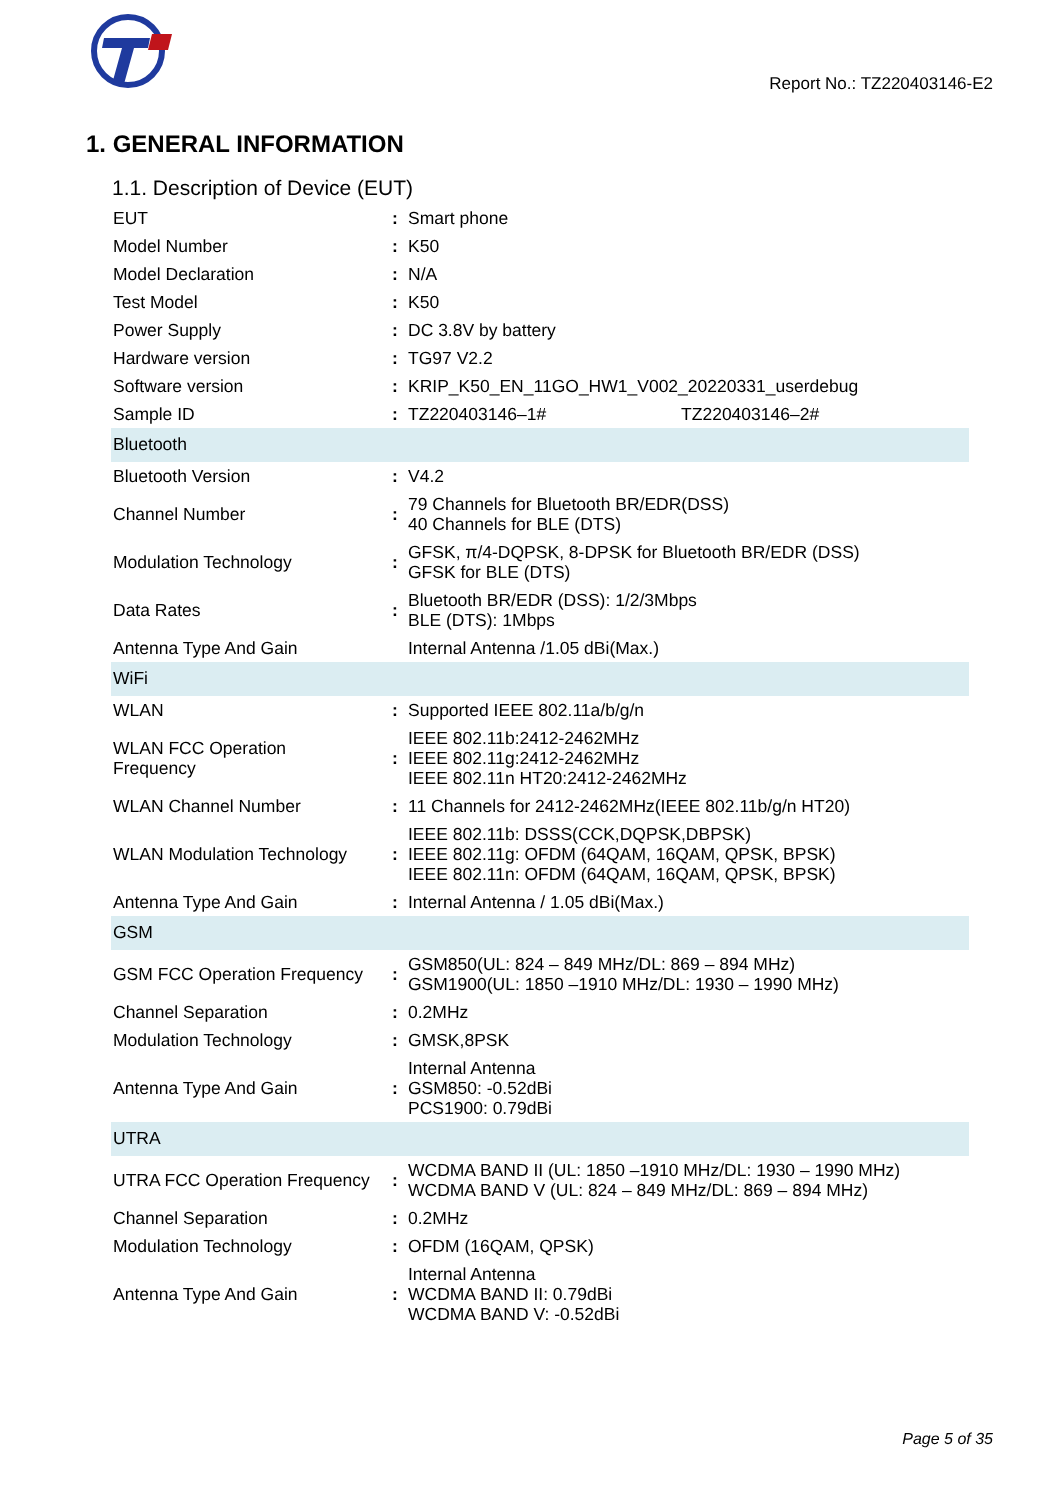Report No.: TZ220403146-E2
1. GENERAL INFORMATION
1.1. Description of Device (EUT)
| EUT | : | Smart phone |
| Model Number | : | K50 |
| Model Declaration | : | N/A |
| Test Model | : | K50 |
| Power Supply | : | DC 3.8V by battery |
| Hardware version | : | TG97 V2.2 |
| Software version | : | KRIP_K50_EN_11GO_HW1_V002_20220331_userdebug |
| Sample ID | : | TZ220403146–1# TZ220403146–2# |
| Bluetooth | | |
| Bluetooth Version | : | V4.2 |
| Channel Number | : | 79 Channels for Bluetooth BR/EDR(DSS) 40 Channels for BLE (DTS) |
| Modulation Technology | : | GFSK, π/4-DQPSK, 8-DPSK for Bluetooth BR/EDR (DSS) GFSK for BLE (DTS) |
| Data Rates | : | Bluetooth BR/EDR (DSS): 1/2/3Mbps BLE (DTS): 1Mbps |
| Antenna Type And Gain | | Internal Antenna /1.05 dBi(Max.) |
| WiFi | | |
| WLAN | : | Supported IEEE 802.11a/b/g/n |
| WLAN FCC Operation Frequency | : | IEEE 802.11b:2412-2462MHz IEEE 802.11g:2412-2462MHz IEEE 802.11n HT20:2412-2462MHz |
| WLAN Channel Number | : | 11 Channels for 2412-2462MHz(IEEE 802.11b/g/n HT20) |
| WLAN Modulation Technology | : | IEEE 802.11b: DSSS(CCK,DQPSK,DBPSK) IEEE 802.11g: OFDM (64QAM, 16QAM, QPSK, BPSK) IEEE 802.11n: OFDM (64QAM, 16QAM, QPSK, BPSK) |
| Antenna Type And Gain | : | Internal Antenna / 1.05 dBi(Max.) |
| GSM | | |
| GSM FCC Operation Frequency | : | GSM850(UL: 824 – 849 MHz/DL: 869 – 894 MHz) GSM1900(UL: 1850 –1910 MHz/DL: 1930 – 1990 MHz) |
| Channel Separation | : | 0.2MHz |
| Modulation Technology | : | GMSK,8PSK |
| Antenna Type And Gain | : | Internal Antenna GSM850: -0.52dBi PCS1900: 0.79dBi |
| UTRA | | |
| UTRA FCC Operation Frequency | : | WCDMA BAND II (UL: 1850 –1910 MHz/DL: 1930 – 1990 MHz) WCDMA BAND V (UL: 824 – 849 MHz/DL: 869 – 894 MHz) |
| Channel Separation | : | 0.2MHz |
| Modulation Technology | : | OFDM (16QAM, QPSK) |
| Antenna Type And Gain | : | Internal Antenna WCDMA BAND II: 0.79dBi WCDMA BAND V: -0.52dBi |
Page 5 of 35